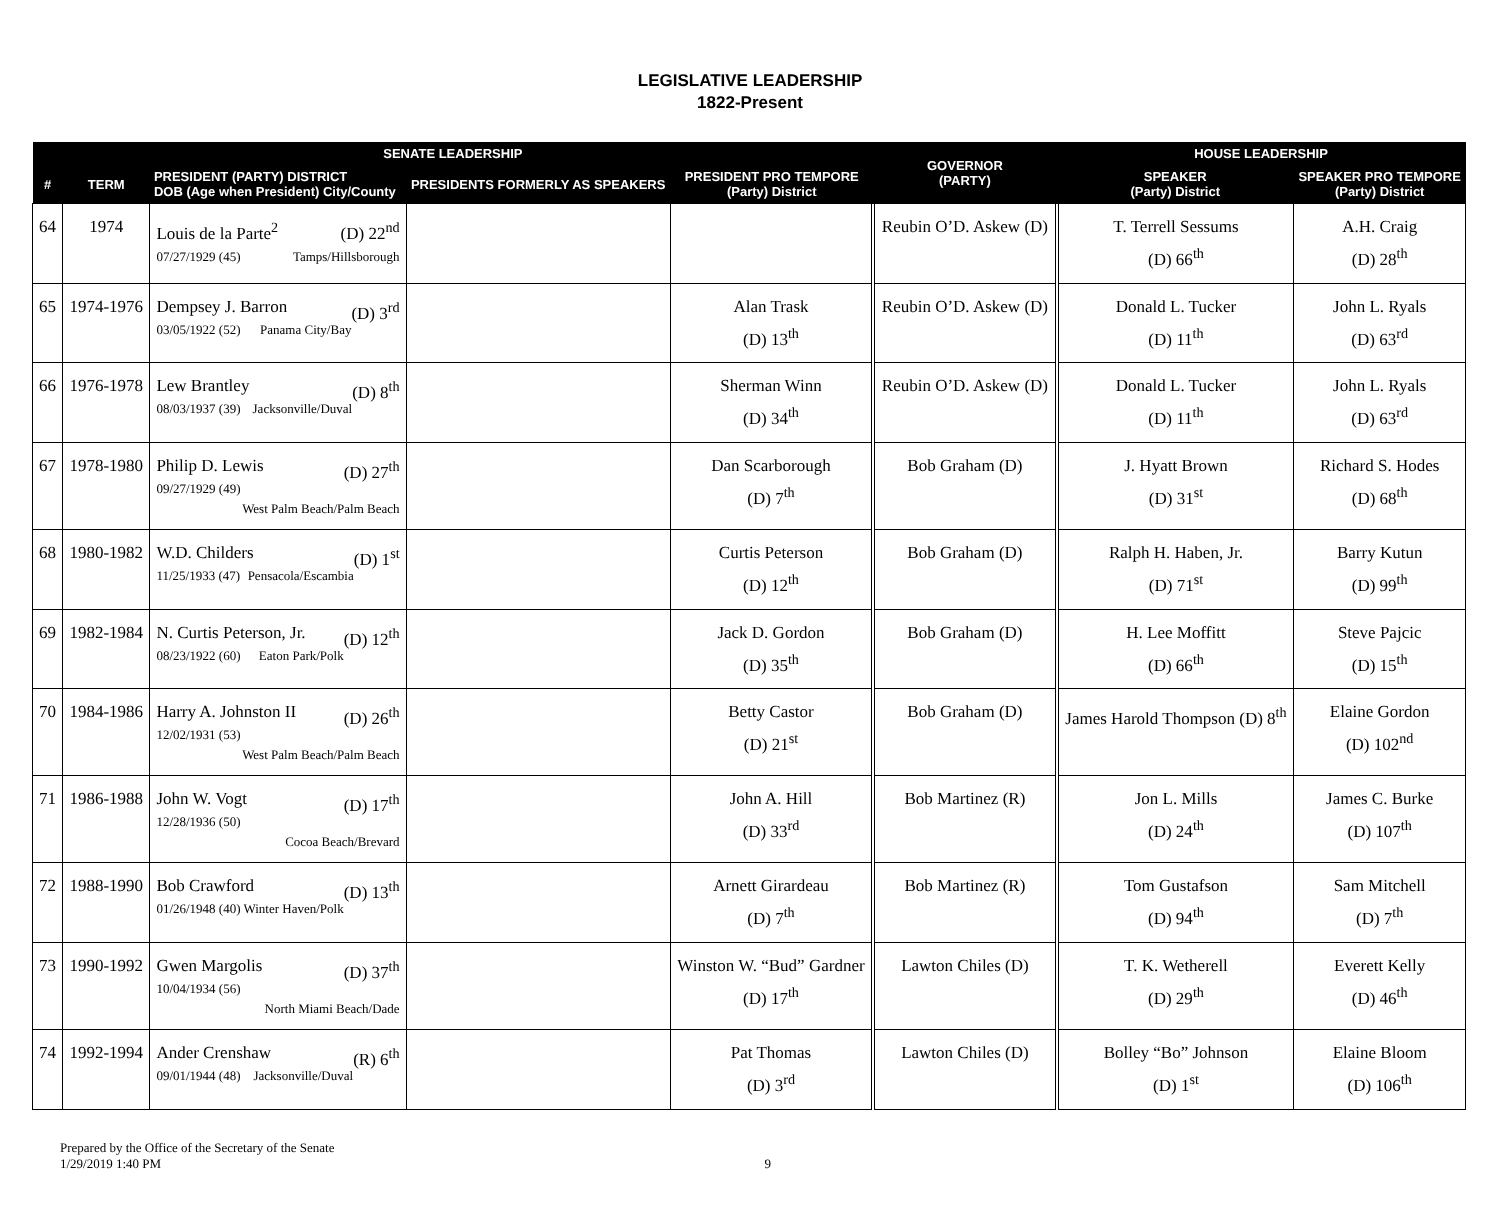LEGISLATIVE LEADERSHIP
1822-Present
| SENATE LEADERSHIP | | | | | GOVERNOR (PARTY) | HOUSE LEADERSHIP | |
| --- | --- | --- | --- | --- | --- | --- | --- |
| # | TERM | PRESIDENT (PARTY) DISTRICT DOB (Age when President) City/County | PRESIDENTS FORMERLY AS SPEAKERS | PRESIDENT PRO TEMPORE (Party) District | | SPEAKER (Party) District | SPEAKER PRO TEMPORE (Party) District |
| 64 | 1974 | Louis de la Parte<sup>2</sup> (D) 22<sup>nd</sup> 07/27/1929 (45) Tamps/Hillsborough | | | Reubin O’D. Askew (D) | T. Terrell Sessums (D) 66<sup>th</sup> | A.H. Craig (D) 28<sup>th</sup> |
| 65 | 1974-1976 | Dempsey J. Barron (D) 3<sup>rd</sup> 03/05/1922 (52) Panama City/Bay | | Alan Trask (D) 13<sup>th</sup> | Reubin O’D. Askew (D) | Donald L. Tucker (D) 11<sup>th</sup> | John L. Ryals (D) 63<sup>rd</sup> |
| 66 | 1976-1978 | Lew Brantley (D) 8<sup>th</sup> 08/03/1937 (39) Jacksonville/Duval | | Sherman Winn (D) 34<sup>th</sup> | Reubin O’D. Askew (D) | Donald L. Tucker (D) 11<sup>th</sup> | John L. Ryals (D) 63<sup>rd</sup> |
| 67 | 1978-1980 | Philip D. Lewis (D) 27<sup>th</sup> 09/27/1929 (49) West Palm Beach/Palm Beach | | Dan Scarborough (D) 7<sup>th</sup> | Bob Graham (D) | J. Hyatt Brown (D) 31<sup>st</sup> | Richard S. Hodes (D) 68<sup>th</sup> |
| 68 | 1980-1982 | W.D. Childers (D) 1<sup>st</sup> 11/25/1933 (47) Pensacola/Escambia | | Curtis Peterson (D) 12<sup>th</sup> | Bob Graham (D) | Ralph H. Haben, Jr. (D) 71<sup>st</sup> | Barry Kutun (D) 99<sup>th</sup> |
| 69 | 1982-1984 | N. Curtis Peterson, Jr. (D) 12<sup>th</sup> 08/23/1922 (60) Eaton Park/Polk | | Jack D. Gordon (D) 35<sup>th</sup> | Bob Graham (D) | H. Lee Moffitt (D) 66<sup>th</sup> | Steve Pajcic (D) 15<sup>th</sup> |
| 70 | 1984-1986 | Harry A. Johnston II (D) 26<sup>th</sup> 12/02/1931 (53) West Palm Beach/Palm Beach | | Betty Castor (D) 21<sup>st</sup> | Bob Graham (D) | James Harold Thompson (D) 8<sup>th</sup> | Elaine Gordon (D) 102<sup>nd</sup> |
| 71 | 1986-1988 | John W. Vogt (D) 17<sup>th</sup> 12/28/1936 (50) Cocoa Beach/Brevard | | John A. Hill (D) 33<sup>rd</sup> | Bob Martinez (R) | Jon L. Mills (D) 24<sup>th</sup> | James C. Burke (D) 107<sup>th</sup> |
| 72 | 1988-1990 | Bob Crawford (D) 13<sup>th</sup> 01/26/1948 (40) Winter Haven/Polk | | Arnett Girardeau (D) 7<sup>th</sup> | Bob Martinez (R) | Tom Gustafson (D) 94<sup>th</sup> | Sam Mitchell (D) 7<sup>th</sup> |
| 73 | 1990-1992 | Gwen Margolis (D) 37<sup>th</sup> 10/04/1934 (56) North Miami Beach/Dade | | Winston W. “Bud” Gardner (D) 17<sup>th</sup> | Lawton Chiles (D) | T. K. Wetherell (D) 29<sup>th</sup> | Everett Kelly (D) 46<sup>th</sup> |
| 74 | 1992-1994 | Ander Crenshaw (R) 6<sup>th</sup> 09/01/1944 (48) Jacksonville/Duval | | Pat Thomas (D) 3<sup>rd</sup> | Lawton Chiles (D) | Bolley “Bo” Johnson (D) 1<sup>st</sup> | Elaine Bloom (D) 106<sup>th</sup> |
Prepared by the Office of the Secretary of the Senate
1/29/2019 1:40 PM 9